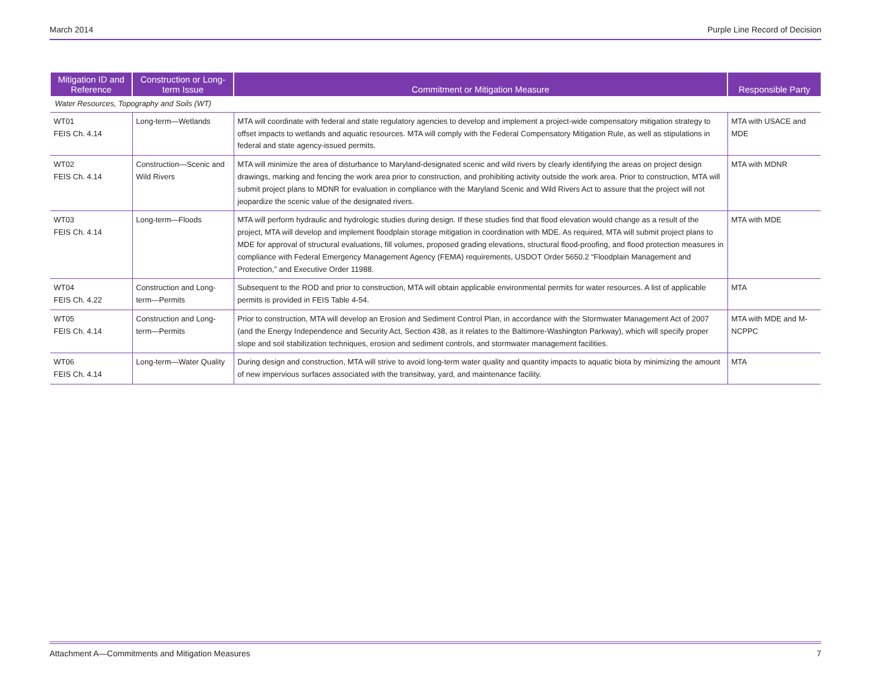March 2014 Purple Line Record of Decision
| Mitigation ID and Reference | Construction or Long-term Issue | Commitment or Mitigation Measure | Responsible Party |
| --- | --- | --- | --- |
| Water Resources, Topography and Soils (WT) | | | |
| WT01 FEIS Ch. 4.14 | Long-term—Wetlands | MTA will coordinate with federal and state regulatory agencies to develop and implement a project-wide compensatory mitigation strategy to offset impacts to wetlands and aquatic resources. MTA will comply with the Federal Compensatory Mitigation Rule, as well as stipulations in federal and state agency-issued permits. | MTA with USACE and MDE |
| WT02 FEIS Ch. 4.14 | Construction—Scenic and Wild Rivers | MTA will minimize the area of disturbance to Maryland-designated scenic and wild rivers by clearly identifying the areas on project design drawings, marking and fencing the work area prior to construction, and prohibiting activity outside the work area. Prior to construction, MTA will submit project plans to MDNR for evaluation in compliance with the Maryland Scenic and Wild Rivers Act to assure that the project will not jeopardize the scenic value of the designated rivers. | MTA with MDNR |
| WT03 FEIS Ch. 4.14 | Long-term—Floods | MTA will perform hydraulic and hydrologic studies during design. If these studies find that flood elevation would change as a result of the project, MTA will develop and implement floodplain storage mitigation in coordination with MDE. As required, MTA will submit project plans to MDE for approval of structural evaluations, fill volumes, proposed grading elevations, structural flood-proofing, and flood protection measures in compliance with Federal Emergency Management Agency (FEMA) requirements, USDOT Order 5650.2 “Floodplain Management and Protection,” and Executive Order 11988. | MTA with MDE |
| WT04 FEIS Ch. 4.22 | Construction and Long-term—Permits | Subsequent to the ROD and prior to construction, MTA will obtain applicable environmental permits for water resources. A list of applicable permits is provided in FEIS Table 4-54. | MTA |
| WT05 FEIS Ch. 4.14 | Construction and Long-term—Permits | Prior to construction, MTA will develop an Erosion and Sediment Control Plan, in accordance with the Stormwater Management Act of 2007 (and the Energy Independence and Security Act, Section 438, as it relates to the Baltimore-Washington Parkway), which will specify proper slope and soil stabilization techniques, erosion and sediment controls, and stormwater management facilities. | MTA with MDE and M-NCPPC |
| WT06 FEIS Ch. 4.14 | Long-term—Water Quality | During design and construction, MTA will strive to avoid long-term water quality and quantity impacts to aquatic biota by minimizing the amount of new impervious surfaces associated with the transitway, yard, and maintenance facility. | MTA |
Attachment A—Commitments and Mitigation Measures 7